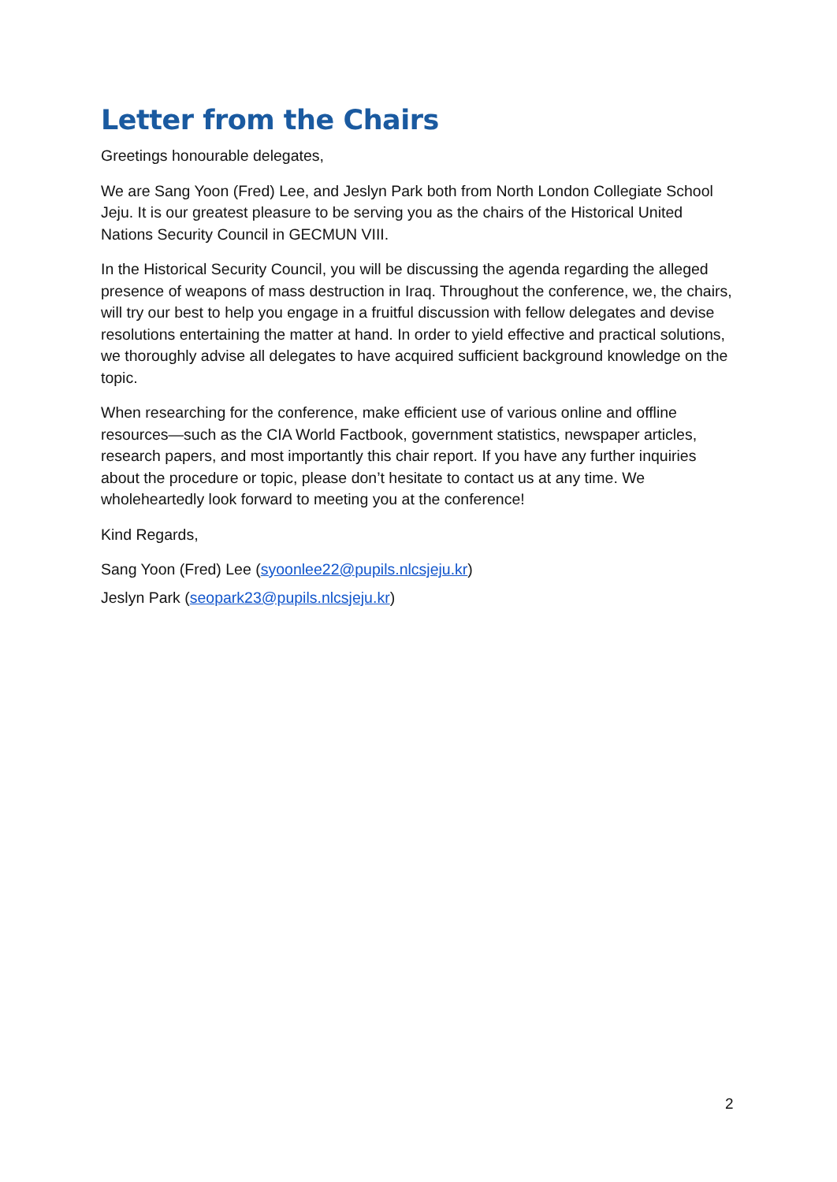Letter from the Chairs
Greetings honourable delegates,
We are Sang Yoon (Fred) Lee, and Jeslyn Park both from North London Collegiate School Jeju. It is our greatest pleasure to be serving you as the chairs of the Historical United Nations Security Council in GECMUN VIII.
In the Historical Security Council, you will be discussing the agenda regarding the alleged presence of weapons of mass destruction in Iraq. Throughout the conference, we, the chairs, will try our best to help you engage in a fruitful discussion with fellow delegates and devise resolutions entertaining the matter at hand. In order to yield effective and practical solutions, we thoroughly advise all delegates to have acquired sufficient background knowledge on the topic.
When researching for the conference, make efficient use of various online and offline resources—such as the CIA World Factbook, government statistics, newspaper articles, research papers, and most importantly this chair report. If you have any further inquiries about the procedure or topic, please don’t hesitate to contact us at any time. We wholeheartedly look forward to meeting you at the conference!
Kind Regards,
Sang Yoon (Fred) Lee (syoonlee22@pupils.nlcsjeju.kr)
Jeslyn Park (seopark23@pupils.nlcsjeju.kr)
2